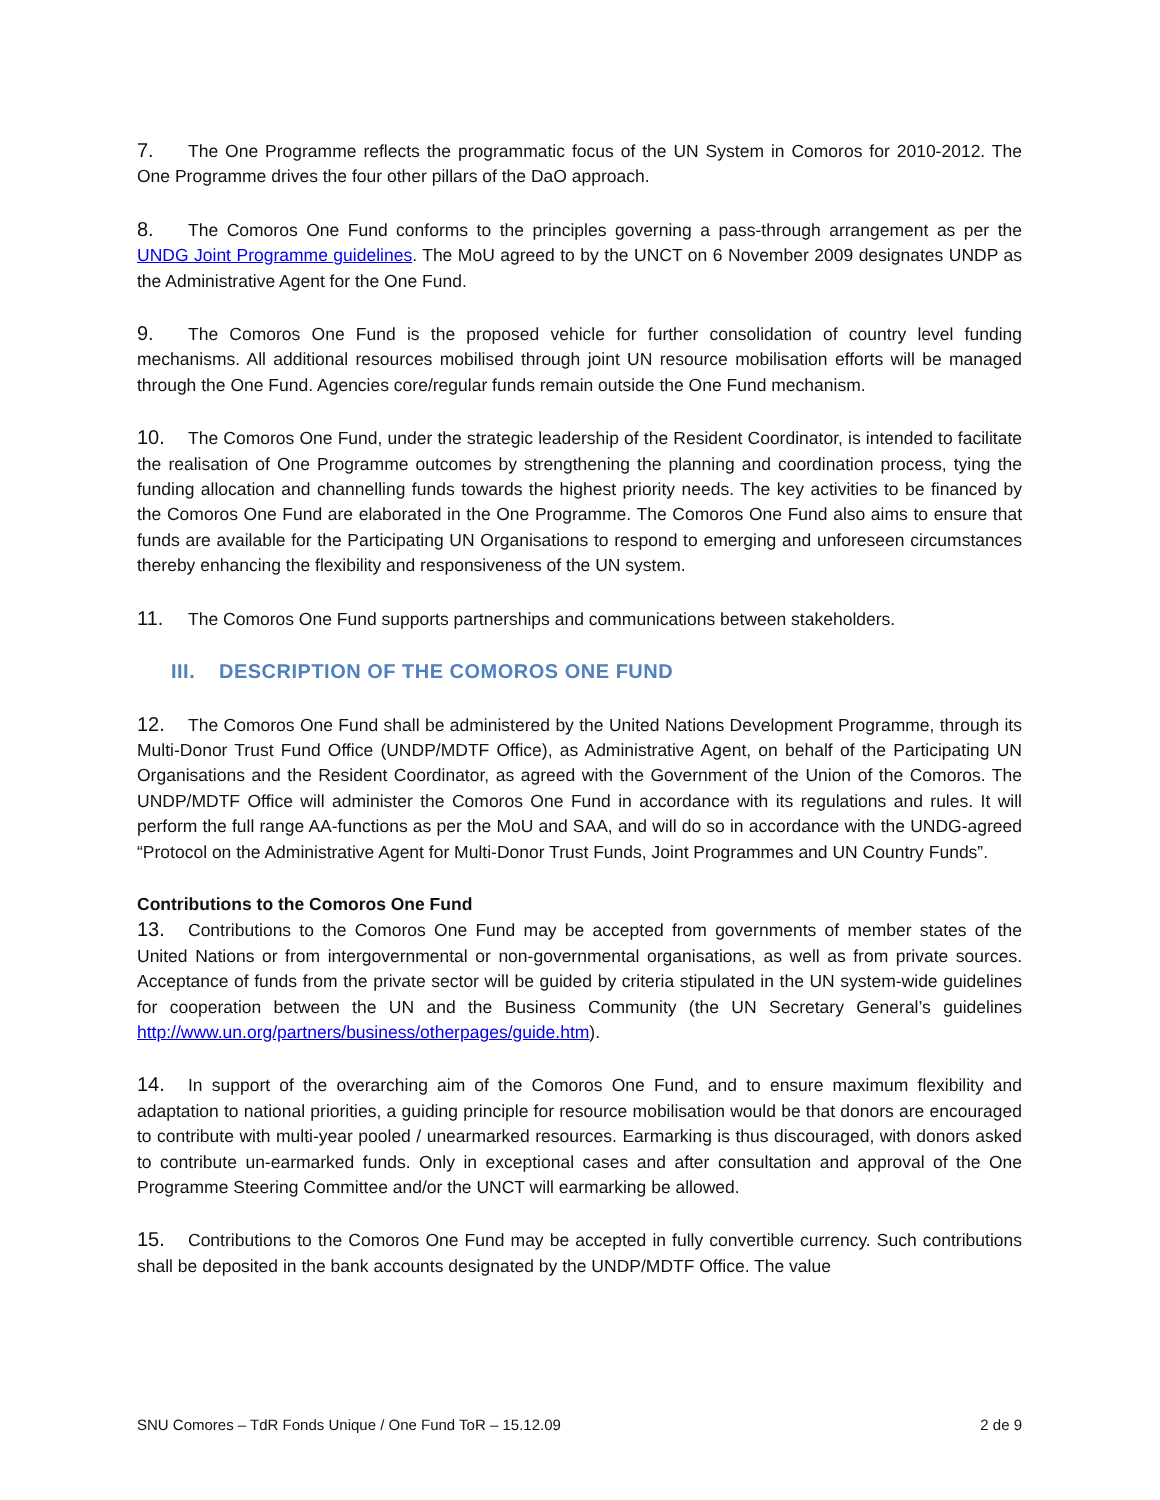7. The One Programme reflects the programmatic focus of the UN System in Comoros for 2010-2012. The One Programme drives the four other pillars of the DaO approach.
8. The Comoros One Fund conforms to the principles governing a pass-through arrangement as per the UNDG Joint Programme guidelines. The MoU agreed to by the UNCT on 6 November 2009 designates UNDP as the Administrative Agent for the One Fund.
9. The Comoros One Fund is the proposed vehicle for further consolidation of country level funding mechanisms. All additional resources mobilised through joint UN resource mobilisation efforts will be managed through the One Fund. Agencies core/regular funds remain outside the One Fund mechanism.
10. The Comoros One Fund, under the strategic leadership of the Resident Coordinator, is intended to facilitate the realisation of One Programme outcomes by strengthening the planning and coordination process, tying the funding allocation and channelling funds towards the highest priority needs. The key activities to be financed by the Comoros One Fund are elaborated in the One Programme. The Comoros One Fund also aims to ensure that funds are available for the Participating UN Organisations to respond to emerging and unforeseen circumstances thereby enhancing the flexibility and responsiveness of the UN system.
11. The Comoros One Fund supports partnerships and communications between stakeholders.
III. DESCRIPTION OF THE COMOROS ONE FUND
12. The Comoros One Fund shall be administered by the United Nations Development Programme, through its Multi-Donor Trust Fund Office (UNDP/MDTF Office), as Administrative Agent, on behalf of the Participating UN Organisations and the Resident Coordinator, as agreed with the Government of the Union of the Comoros. The UNDP/MDTF Office will administer the Comoros One Fund in accordance with its regulations and rules. It will perform the full range AA-functions as per the MoU and SAA, and will do so in accordance with the UNDG-agreed “Protocol on the Administrative Agent for Multi-Donor Trust Funds, Joint Programmes and UN Country Funds”.
Contributions to the Comoros One Fund
13. Contributions to the Comoros One Fund may be accepted from governments of member states of the United Nations or from intergovernmental or non-governmental organisations, as well as from private sources. Acceptance of funds from the private sector will be guided by criteria stipulated in the UN system-wide guidelines for cooperation between the UN and the Business Community (the UN Secretary General’s guidelines http://www.un.org/partners/business/otherpages/guide.htm).
14. In support of the overarching aim of the Comoros One Fund, and to ensure maximum flexibility and adaptation to national priorities, a guiding principle for resource mobilisation would be that donors are encouraged to contribute with multi-year pooled / unearmarked resources. Earmarking is thus discouraged, with donors asked to contribute un-earmarked funds. Only in exceptional cases and after consultation and approval of the One Programme Steering Committee and/or the UNCT will earmarking be allowed.
15. Contributions to the Comoros One Fund may be accepted in fully convertible currency. Such contributions shall be deposited in the bank accounts designated by the UNDP/MDTF Office. The value
SNU Comores – TdR Fonds Unique / One Fund ToR – 15.12.09 2 de 9